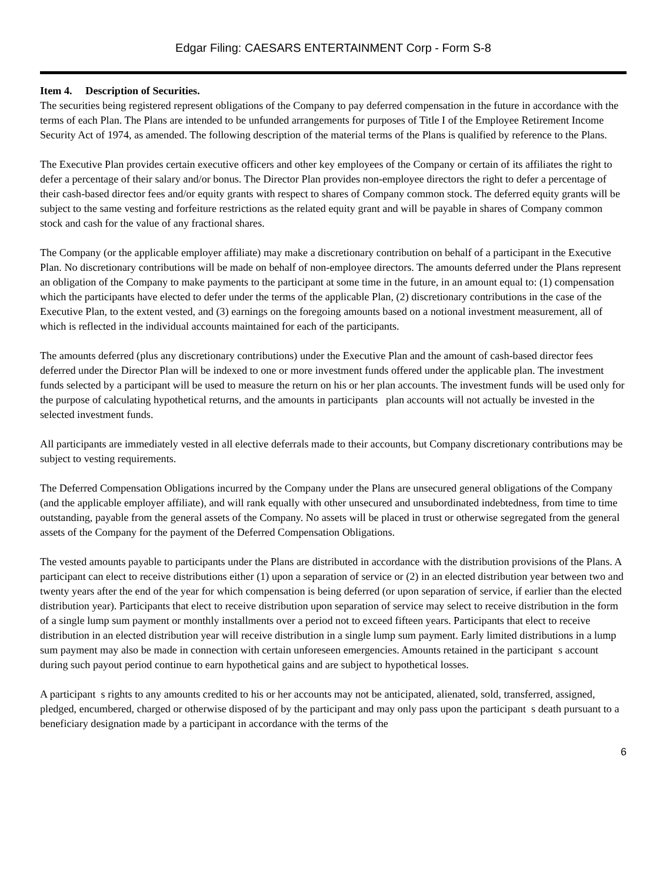Edgar Filing: CAESARS ENTERTAINMENT Corp - Form S-8
Item 4. Description of Securities.
The securities being registered represent obligations of the Company to pay deferred compensation in the future in accordance with the terms of each Plan. The Plans are intended to be unfunded arrangements for purposes of Title I of the Employee Retirement Income Security Act of 1974, as amended. The following description of the material terms of the Plans is qualified by reference to the Plans.
The Executive Plan provides certain executive officers and other key employees of the Company or certain of its affiliates the right to defer a percentage of their salary and/or bonus. The Director Plan provides non-employee directors the right to defer a percentage of their cash-based director fees and/or equity grants with respect to shares of Company common stock. The deferred equity grants will be subject to the same vesting and forfeiture restrictions as the related equity grant and will be payable in shares of Company common stock and cash for the value of any fractional shares.
The Company (or the applicable employer affiliate) may make a discretionary contribution on behalf of a participant in the Executive Plan. No discretionary contributions will be made on behalf of non-employee directors. The amounts deferred under the Plans represent an obligation of the Company to make payments to the participant at some time in the future, in an amount equal to: (1) compensation which the participants have elected to defer under the terms of the applicable Plan, (2) discretionary contributions in the case of the Executive Plan, to the extent vested, and (3) earnings on the foregoing amounts based on a notional investment measurement, all of which is reflected in the individual accounts maintained for each of the participants.
The amounts deferred (plus any discretionary contributions) under the Executive Plan and the amount of cash-based director fees deferred under the Director Plan will be indexed to one or more investment funds offered under the applicable plan. The investment funds selected by a participant will be used to measure the return on his or her plan accounts. The investment funds will be used only for the purpose of calculating hypothetical returns, and the amounts in participants plan accounts will not actually be invested in the selected investment funds.
All participants are immediately vested in all elective deferrals made to their accounts, but Company discretionary contributions may be subject to vesting requirements.
The Deferred Compensation Obligations incurred by the Company under the Plans are unsecured general obligations of the Company (and the applicable employer affiliate), and will rank equally with other unsecured and unsubordinated indebtedness, from time to time outstanding, payable from the general assets of the Company. No assets will be placed in trust or otherwise segregated from the general assets of the Company for the payment of the Deferred Compensation Obligations.
The vested amounts payable to participants under the Plans are distributed in accordance with the distribution provisions of the Plans. A participant can elect to receive distributions either (1) upon a separation of service or (2) in an elected distribution year between two and twenty years after the end of the year for which compensation is being deferred (or upon separation of service, if earlier than the elected distribution year). Participants that elect to receive distribution upon separation of service may select to receive distribution in the form of a single lump sum payment or monthly installments over a period not to exceed fifteen years. Participants that elect to receive distribution in an elected distribution year will receive distribution in a single lump sum payment. Early limited distributions in a lump sum payment may also be made in connection with certain unforeseen emergencies. Amounts retained in the participant s account during such payout period continue to earn hypothetical gains and are subject to hypothetical losses.
A participant s rights to any amounts credited to his or her accounts may not be anticipated, alienated, sold, transferred, assigned, pledged, encumbered, charged or otherwise disposed of by the participant and may only pass upon the participant s death pursuant to a beneficiary designation made by a participant in accordance with the terms of the
6